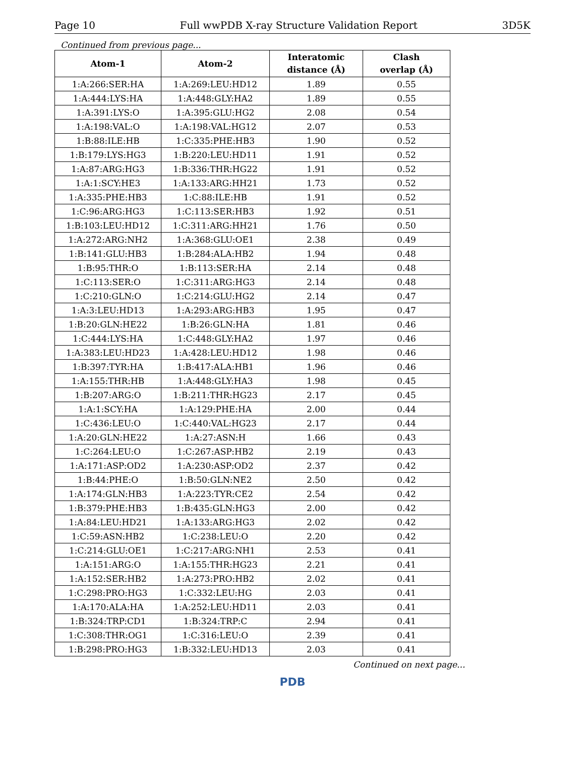Page 10 Full wwPDB X-ray Structure Validation Report 3D5K
Continued from previous page...
| Atom-1 | Atom-2 | Interatomic distance (Å) | Clash overlap (Å) |
| --- | --- | --- | --- |
| 1:A:266:SER:HA | 1:A:269:LEU:HD12 | 1.89 | 0.55 |
| 1:A:444:LYS:HA | 1:A:448:GLY:HA2 | 1.89 | 0.55 |
| 1:A:391:LYS:O | 1:A:395:GLU:HG2 | 2.08 | 0.54 |
| 1:A:198:VAL:O | 1:A:198:VAL:HG12 | 2.07 | 0.53 |
| 1:B:88:ILE:HB | 1:C:335:PHE:HB3 | 1.90 | 0.52 |
| 1:B:179:LYS:HG3 | 1:B:220:LEU:HD11 | 1.91 | 0.52 |
| 1:A:87:ARG:HG3 | 1:B:336:THR:HG22 | 1.91 | 0.52 |
| 1:A:1:SCY:HE3 | 1:A:133:ARG:HH21 | 1.73 | 0.52 |
| 1:A:335:PHE:HB3 | 1:C:88:ILE:HB | 1.91 | 0.52 |
| 1:C:96:ARG:HG3 | 1:C:113:SER:HB3 | 1.92 | 0.51 |
| 1:B:103:LEU:HD12 | 1:C:311:ARG:HH21 | 1.76 | 0.50 |
| 1:A:272:ARG:NH2 | 1:A:368:GLU:OE1 | 2.38 | 0.49 |
| 1:B:141:GLU:HB3 | 1:B:284:ALA:HB2 | 1.94 | 0.48 |
| 1:B:95:THR:O | 1:B:113:SER:HA | 2.14 | 0.48 |
| 1:C:113:SER:O | 1:C:311:ARG:HG3 | 2.14 | 0.48 |
| 1:C:210:GLN:O | 1:C:214:GLU:HG2 | 2.14 | 0.47 |
| 1:A:3:LEU:HD13 | 1:A:293:ARG:HB3 | 1.95 | 0.47 |
| 1:B:20:GLN:HE22 | 1:B:26:GLN:HA | 1.81 | 0.46 |
| 1:C:444:LYS:HA | 1:C:448:GLY:HA2 | 1.97 | 0.46 |
| 1:A:383:LEU:HD23 | 1:A:428:LEU:HD12 | 1.98 | 0.46 |
| 1:B:397:TYR:HA | 1:B:417:ALA:HB1 | 1.96 | 0.46 |
| 1:A:155:THR:HB | 1:A:448:GLY:HA3 | 1.98 | 0.45 |
| 1:B:207:ARG:O | 1:B:211:THR:HG23 | 2.17 | 0.45 |
| 1:A:1:SCY:HA | 1:A:129:PHE:HA | 2.00 | 0.44 |
| 1:C:436:LEU:O | 1:C:440:VAL:HG23 | 2.17 | 0.44 |
| 1:A:20:GLN:HE22 | 1:A:27:ASN:H | 1.66 | 0.43 |
| 1:C:264:LEU:O | 1:C:267:ASP:HB2 | 2.19 | 0.43 |
| 1:A:171:ASP:OD2 | 1:A:230:ASP:OD2 | 2.37 | 0.42 |
| 1:B:44:PHE:O | 1:B:50:GLN:NE2 | 2.50 | 0.42 |
| 1:A:174:GLN:HB3 | 1:A:223:TYR:CE2 | 2.54 | 0.42 |
| 1:B:379:PHE:HB3 | 1:B:435:GLN:HG3 | 2.00 | 0.42 |
| 1:A:84:LEU:HD21 | 1:A:133:ARG:HG3 | 2.02 | 0.42 |
| 1:C:59:ASN:HB2 | 1:C:238:LEU:O | 2.20 | 0.42 |
| 1:C:214:GLU:OE1 | 1:C:217:ARG:NH1 | 2.53 | 0.41 |
| 1:A:151:ARG:O | 1:A:155:THR:HG23 | 2.21 | 0.41 |
| 1:A:152:SER:HB2 | 1:A:273:PRO:HB2 | 2.02 | 0.41 |
| 1:C:298:PRO:HG3 | 1:C:332:LEU:HG | 2.03 | 0.41 |
| 1:A:170:ALA:HA | 1:A:252:LEU:HD11 | 2.03 | 0.41 |
| 1:B:324:TRP:CD1 | 1:B:324:TRP:C | 2.94 | 0.41 |
| 1:C:308:THR:OG1 | 1:C:316:LEU:O | 2.39 | 0.41 |
| 1:B:298:PRO:HG3 | 1:B:332:LEU:HD13 | 2.03 | 0.41 |
Continued on next page...
PDB